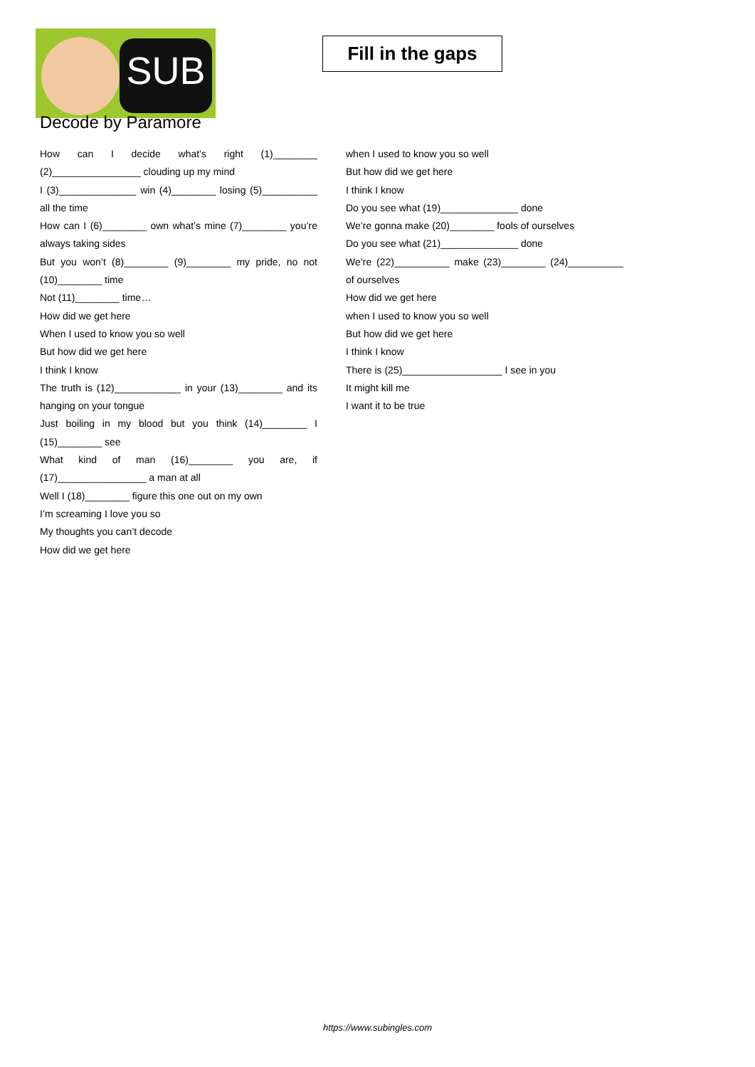SUB
Fill in the gaps
Decode by Paramore
How can I decide what’s right (1)________ (2)________________ clouding up my mind
I (3)______________ win (4)________ losing (5)__________ all the time
How can I (6)________ own what’s mine (7)________ you’re always taking sides
But you won’t (8)________ (9)________ my pride, no not (10)________ time
Not (11)________ time…
How did we get here
When I used to know you so well
But how did we get here
I think I know
The truth is (12)____________ in your (13)________ and its hanging on your tongue
Just boiling in my blood but you think (14)________ I (15)________ see
What kind of man (16)________ you are, if (17)________________ a man at all
Well I (18)________ figure this one out on my own
I’m screaming I love you so
My thoughts you can’t decode
How did we get here
when I used to know you so well
But how did we get here
I think I know
Do you see what (19)______________ done
We’re gonna make (20)________ fools of ourselves
Do you see what (21)______________ done
We’re (22)__________ make (23)________ (24)__________ of ourselves
How did we get here
when I used to know you so well
But how did we get here
I think I know
There is (25)__________________ I see in you
It might kill me
I want it to be true
https://www.subingles.com